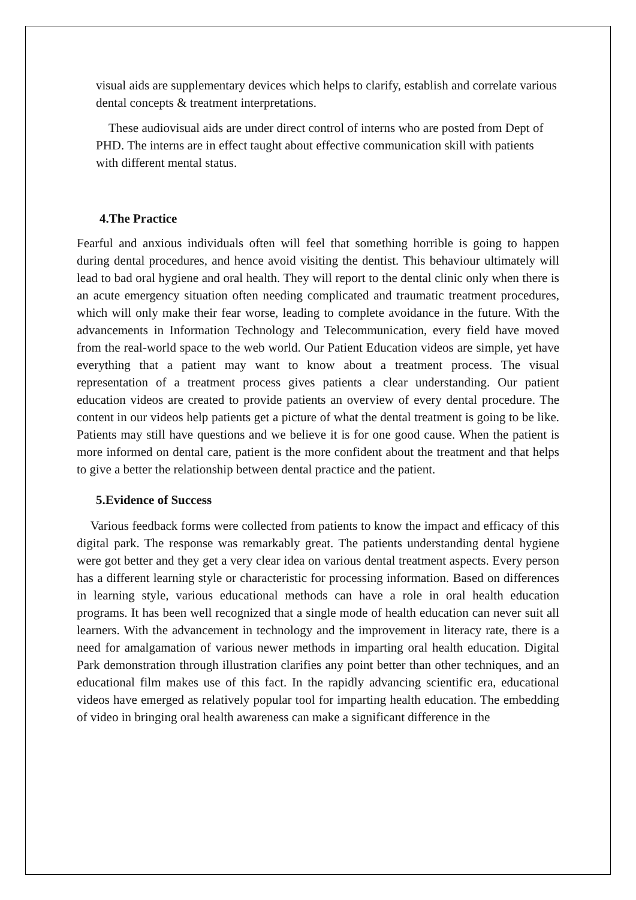visual aids are supplementary devices which helps to clarify, establish and correlate various dental concepts & treatment interpretations.
These audiovisual aids are under direct control of interns who are posted from Dept of PHD. The interns are in effect taught about effective communication skill with patients with different mental status.
4.The Practice
Fearful and anxious individuals often will feel that something horrible is going to happen during dental procedures, and hence avoid visiting the dentist. This behaviour ultimately will lead to bad oral hygiene and oral health. They will report to the dental clinic only when there is an acute emergency situation often needing complicated and traumatic treatment procedures, which will only make their fear worse, leading to complete avoidance in the future. With the advancements in Information Technology and Telecommunication, every field have moved from the real-world space to the web world. Our Patient Education videos are simple, yet have everything that a patient may want to know about a treatment process. The visual representation of a treatment process gives patients a clear understanding. Our patient education videos are created to provide patients an overview of every dental procedure. The content in our videos help patients get a picture of what the dental treatment is going to be like. Patients may still have questions and we believe it is for one good cause. When the patient is more informed on dental care, patient is the more confident about the treatment and that helps to give a better the relationship between dental practice and the patient.
5.Evidence of Success
Various feedback forms were collected from patients to know the impact and efficacy of this digital park. The response was remarkably great. The patients understanding dental hygiene were got better and they get a very clear idea on various dental treatment aspects. Every person has a different learning style or characteristic for processing information. Based on differences in learning style, various educational methods can have a role in oral health education programs. It has been well recognized that a single mode of health education can never suit all learners. With the advancement in technology and the improvement in literacy rate, there is a need for amalgamation of various newer methods in imparting oral health education. Digital Park demonstration through illustration clarifies any point better than other techniques, and an educational film makes use of this fact. In the rapidly advancing scientific era, educational videos have emerged as relatively popular tool for imparting health education. The embedding of video in bringing oral health awareness can make a significant difference in the